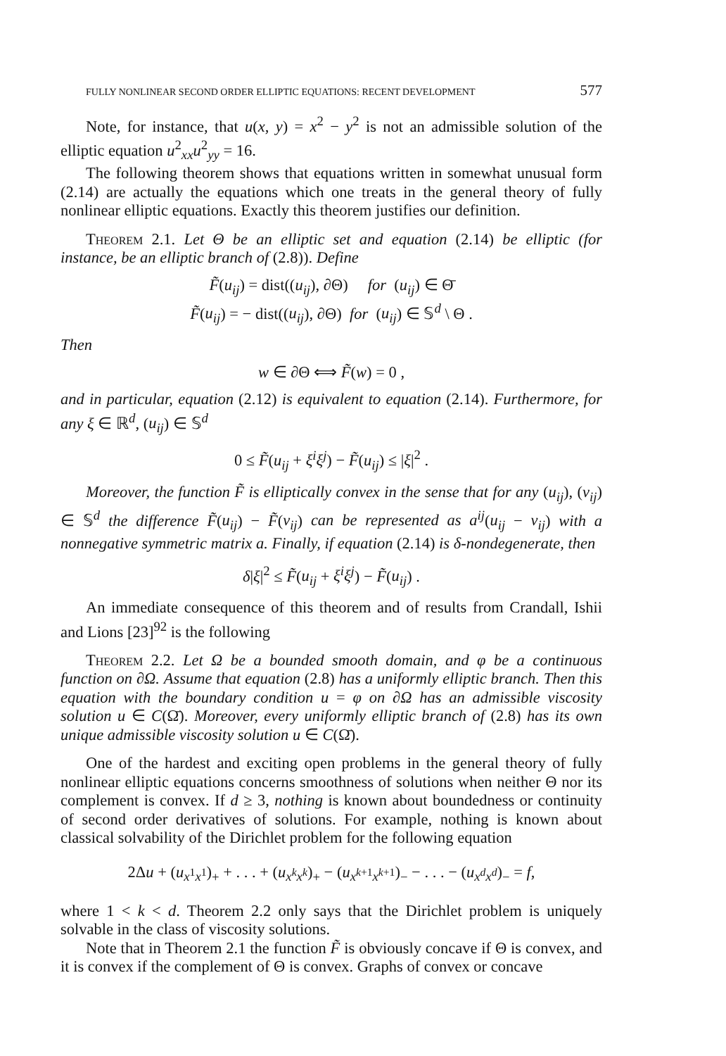FULLY NONLINEAR SECOND ORDER ELLIPTIC EQUATIONS: RECENT DEVELOPMENT 577
Note, for instance, that u(x, y) = x<sup>2</sup> − y<sup>2</sup> is not an admissible solution of the elliptic equation u<sup>2</sup><sub>xx</sub>u<sup>2</sup><sub>yy</sub> = 16.
The following theorem shows that equations written in somewhat unusual form (2.14) are actually the equations which one treats in the general theory of fully nonlinear elliptic equations. Exactly this theorem justifies our definition.
Theorem 2.1. Let Θ be an elliptic set and equation (2.14) be elliptic (for instance, be an elliptic branch of (2.8)). Define
F̃(u<sub>ij</sub>) = dist((u<sub>ij</sub>), ∂Θ) for (u<sub>ij</sub>) ∈ Θ̄
F̃(u<sub>ij</sub>) = − dist((u<sub>ij</sub>), ∂Θ) for (u<sub>ij</sub>) ∈ 𝕊<sup>d</sup> \ Θ .
Then
w ∈ ∂Θ ⟺ F̃(w) = 0 ,
and in particular, equation (2.12) is equivalent to equation (2.14). Furthermore, for any ξ ∈ ℝ<sup>d</sup>, (u<sub>ij</sub>) ∈ 𝕊<sup>d</sup>
0 ≤ F̃(u<sub>ij</sub> + ξ<sup>i</sup>ξ<sup>j</sup>) − F̃(u<sub>ij</sub>) ≤ |ξ|<sup>2</sup> .
Moreover, the function F̃ is elliptically convex in the sense that for any (u<sub>ij</sub>), (v<sub>ij</sub>) ∈ 𝕊<sup>d</sup> the difference F̃(u<sub>ij</sub>) − F̃(v<sub>ij</sub>) can be represented as a<sup>ij</sup>(u<sub>ij</sub> − v<sub>ij</sub>) with a nonnegative symmetric matrix a. Finally, if equation (2.14) is δ-nondegenerate, then
δ|ξ|<sup>2</sup> ≤ F̃(u<sub>ij</sub> + ξ<sup>i</sup>ξ<sup>j</sup>) − F̃(u<sub>ij</sub>) .
An immediate consequence of this theorem and of results from Crandall, Ishii and Lions [23]<sup>92</sup> is the following
Theorem 2.2. Let Ω be a bounded smooth domain, and φ be a continuous function on ∂Ω. Assume that equation (2.8) has a uniformly elliptic branch. Then this equation with the boundary condition u = φ on ∂Ω has an admissible viscosity solution u ∈ C(Ω̄). Moreover, every uniformly elliptic branch of (2.8) has its own unique admissible viscosity solution u ∈ C(Ω̄).
One of the hardest and exciting open problems in the general theory of fully nonlinear elliptic equations concerns smoothness of solutions when neither Θ nor its complement is convex. If d ≥ 3, nothing is known about boundedness or continuity of second order derivatives of solutions. For example, nothing is known about classical solvability of the Dirichlet problem for the following equation
2Δu + (u<sub>x<sup>1</sup>x<sup>1</sup></sub>)<sub>+</sub> + . . . + (u<sub>x<sup>k</sup>x<sup>k</sup></sub>)<sub>+</sub> − (u<sub>x<sup>k+1</sup>x<sup>k+1</sup></sub>)<sub>−</sub> − . . . − (u<sub>x<sup>d</sup>x<sup>d</sup></sub>)<sub>−</sub> = f,
where 1 < k < d. Theorem 2.2 only says that the Dirichlet problem is uniquely solvable in the class of viscosity solutions.
Note that in Theorem 2.1 the function F̃ is obviously concave if Θ is convex, and it is convex if the complement of Θ is convex. Graphs of convex or concave